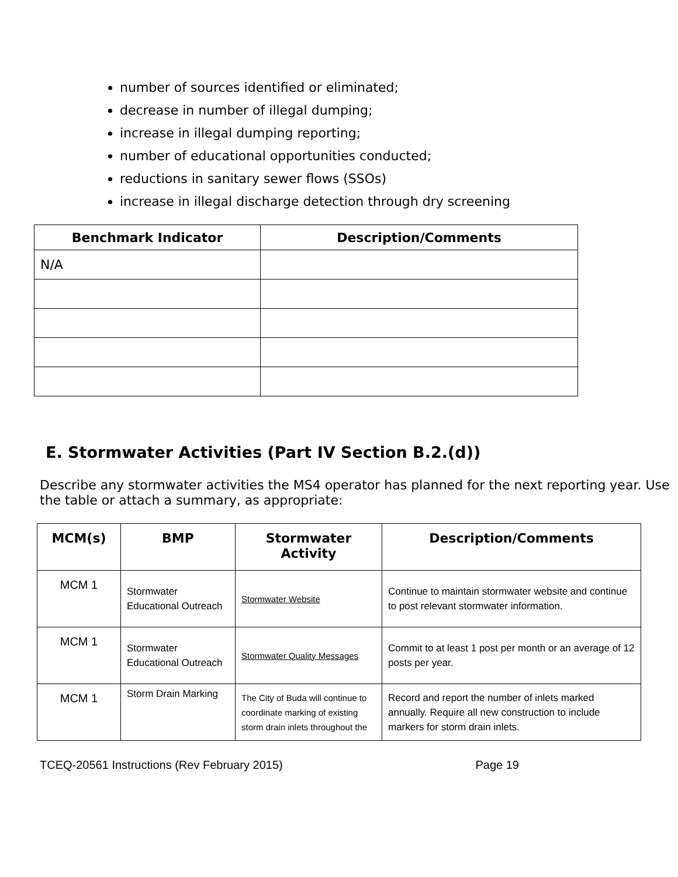number of sources identified or eliminated;
decrease in number of illegal dumping;
increase in illegal dumping reporting;
number of educational opportunities conducted;
reductions in sanitary sewer flows (SSOs)
increase in illegal discharge detection through dry screening
| Benchmark Indicator | Description/Comments |
| --- | --- |
| N/A | |
E. Stormwater Activities (Part IV Section B.2.(d))
Describe any stormwater activities the MS4 operator has planned for the next reporting year. Use the table or attach a summary, as appropriate:
| MCM(s) | BMP | Stormwater Activity | Description/Comments |
| --- | --- | --- | --- |
| MCM 1 | Stormwater Educational Outreach | Stormwater Website | Continue to maintain stormwater website and continue to post relevant stormwater information. |
| MCM 1 | Stormwater Educational Outreach | Stormwater Quality Messages | Commit to at least 1 post per month or an average of 12 posts per year. |
| MCM 1 | Storm Drain Marking | The City of Buda will continue to coordinate marking of existing storm drain inlets throughout the | Record and report the number of inlets marked annually. Require all new construction to include markers for storm drain inlets. |
TCEQ-20561 Instructions (Rev February 2015) Page 19